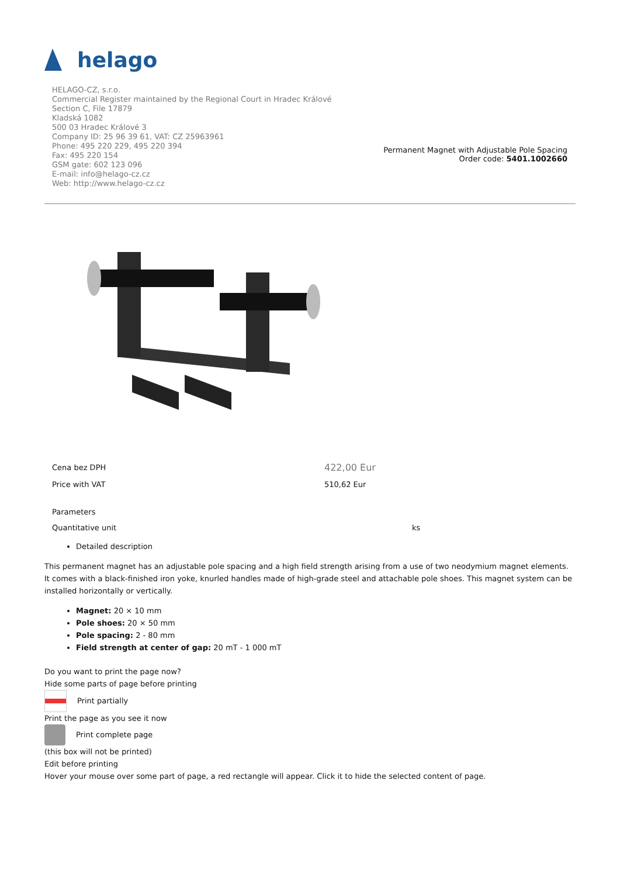helago
HELAGO-CZ, s.r.o.
Commercial Register maintained by the Regional Court in Hradec Králové
Section C, File 17879
Kladská 1082
500 03 Hradec Králové 3
Company ID: 25 96 39 61, VAT: CZ 25963961
Phone: 495 220 229, 495 220 394
Fax: 495 220 154
GSM gate: 602 123 096
E-mail: info@helago-cz.cz
Web: http://www.helago-cz.cz
Permanent Magnet with Adjustable Pole Spacing
Order code: 5401.1002660
| Cena bez DPH | 422,00 Eur |
| Price with VAT | 510,62 Eur |
| Parameters | |
| Quantitative unit | ks |
Detailed description
This permanent magnet has an adjustable pole spacing and a high field strength arising from a use of two neodymium magnet elements. It comes with a black-finished iron yoke, knurled handles made of high-grade steel and attachable pole shoes. This magnet system can be installed horizontally or vertically.
Magnet: 20 × 10 mm
Pole shoes: 20 × 50 mm
Pole spacing: 2 - 80 mm
Field strength at center of gap: 20 mT - 1 000 mT
Do you want to print the page now?
Hide some parts of page before printing
Print partially
Print the page as you see it now
Print complete page
(this box will not be printed)
Edit before printing
Hover your mouse over some part of page, a red rectangle will appear. Click it to hide the selected content of page.